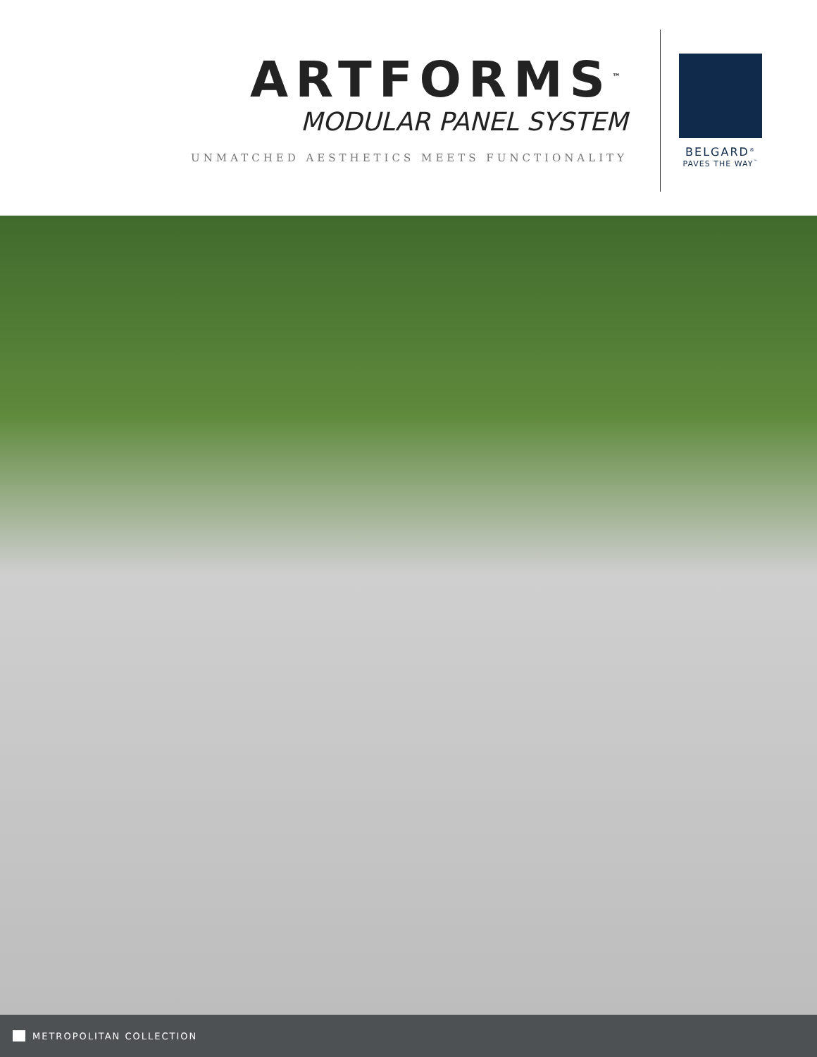ARTFORMS<sup>™</sup>
MODULAR PANEL SYSTEM
UNMATCHED AESTHETICS MEETS FUNCTIONALITY
BELGARD<sup>®</sup>
PAVES THE WAY<sup>™</sup>
METROPOLITAN COLLECTION